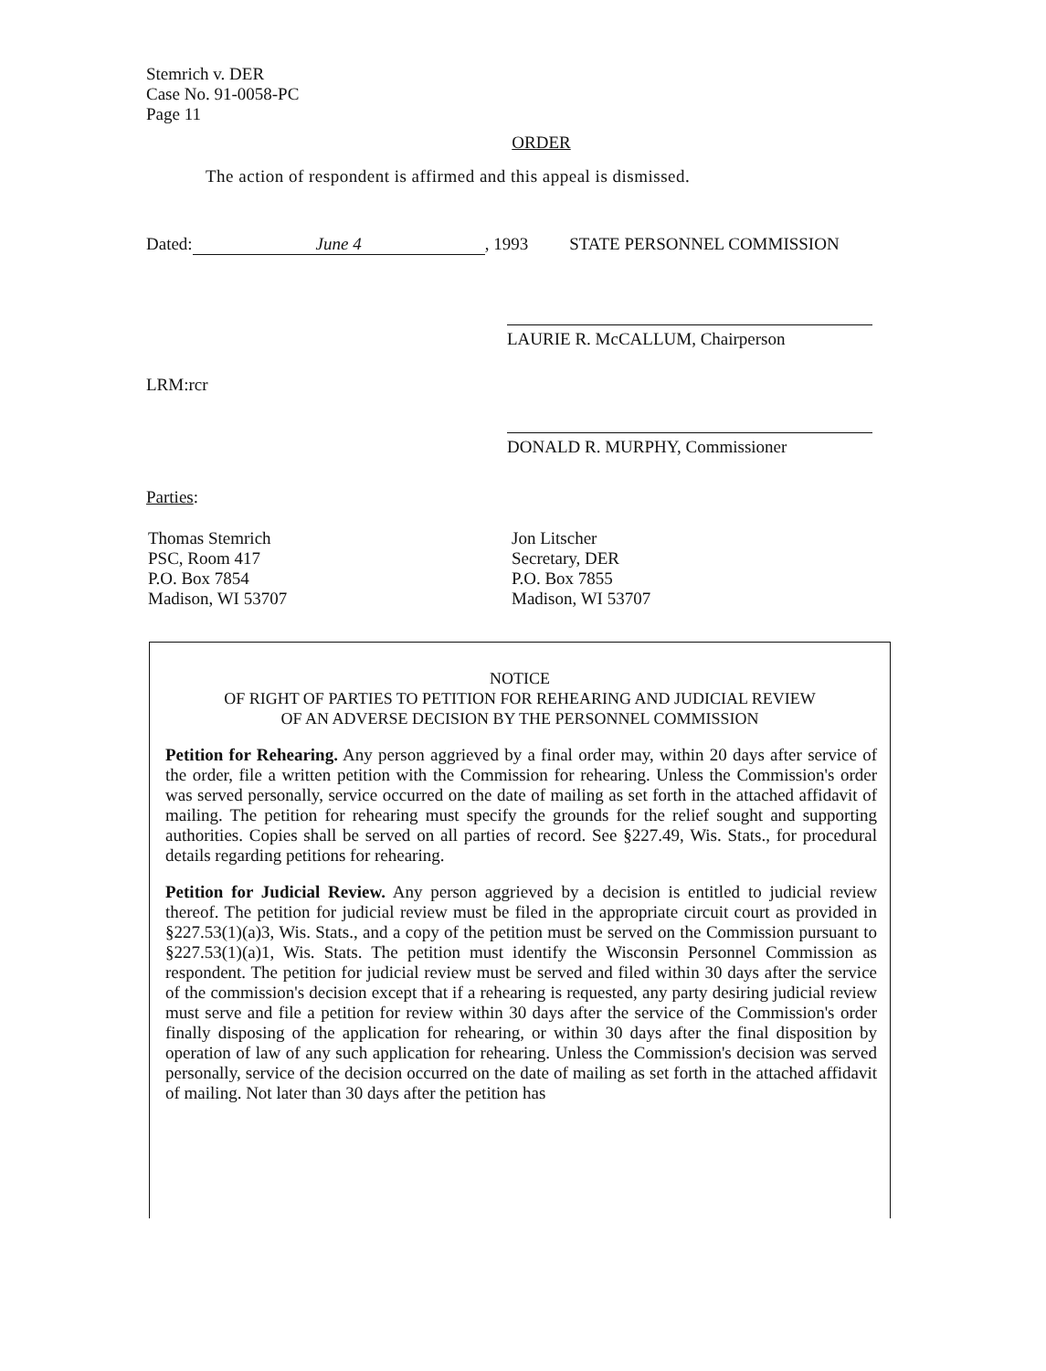Stemrich v. DER
Case No. 91-0058-PC
Page 11
ORDER
The action of respondent is affirmed and this appeal is dismissed.
Dated: June 4, 1993 STATE PERSONNEL COMMISSION
LAURIE R. McCALLUM, Chairperson
LRM:rcr
DONALD R. MURPHY, Commissioner
Parties:
Thomas Stemrich
PSC, Room 417
P.O. Box 7854
Madison, WI 53707
Jon Litscher
Secretary, DER
P.O. Box 7855
Madison, WI 53707
NOTICE
OF RIGHT OF PARTIES TO PETITION FOR REHEARING AND JUDICIAL REVIEW
OF AN ADVERSE DECISION BY THE PERSONNEL COMMISSION
Petition for Rehearing. Any person aggrieved by a final order may, within 20 days after service of the order, file a written petition with the Commission for rehearing. Unless the Commission's order was served personally, service occurred on the date of mailing as set forth in the attached affidavit of mailing. The petition for rehearing must specify the grounds for the relief sought and supporting authorities. Copies shall be served on all parties of record. See §227.49, Wis. Stats., for procedural details regarding petitions for rehearing.
Petition for Judicial Review. Any person aggrieved by a decision is entitled to judicial review thereof. The petition for judicial review must be filed in the appropriate circuit court as provided in §227.53(1)(a)3, Wis. Stats., and a copy of the petition must be served on the Commission pursuant to §227.53(1)(a)1, Wis. Stats. The petition must identify the Wisconsin Personnel Commission as respondent. The petition for judicial review must be served and filed within 30 days after the service of the commission's decision except that if a rehearing is requested, any party desiring judicial review must serve and file a petition for review within 30 days after the service of the Commission's order finally disposing of the application for rehearing, or within 30 days after the final disposition by operation of law of any such application for rehearing. Unless the Commission's decision was served personally, service of the decision occurred on the date of mailing as set forth in the attached affidavit of mailing. Not later than 30 days after the petition has